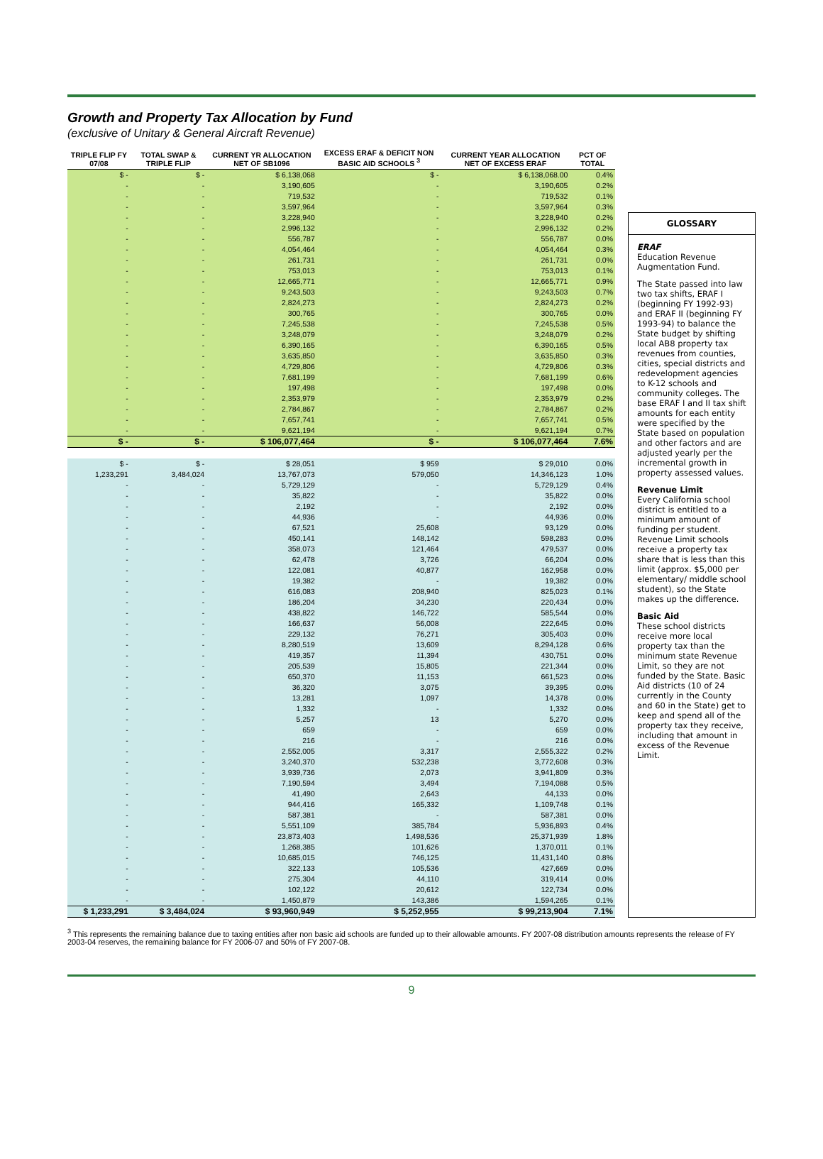Growth and Property Tax Allocation by Fund
(exclusive of Unitary & General Aircraft Revenue)
| TRIPLE FLIP FY 07/08 | TOTAL SWAP & TRIPLE FLIP | CURRENT YR ALLOCATION NET OF SB1096 | EXCESS ERAF & DEFICIT NON BASIC AID SCHOOLS <sup>3</sup> | CURRENT YEAR ALLOCATION NET OF EXCESS ERAF | PCT OF TOTAL |
| --- | --- | --- | --- | --- | --- |
| $ - | $ - | $ 6,138,068 | $ - | $ 6,138,068.00 | 0.4% |
| - | - | 3,190,605 | - | 3,190,605 | 0.2% |
| - | - | 719,532 | - | 719,532 | 0.1% |
| - | - | 3,597,964 | - | 3,597,964 | 0.3% |
| - | - | 3,228,940 | - | 3,228,940 | 0.2% |
| - | - | 2,996,132 | - | 2,996,132 | 0.2% |
| - | - | 556,787 | - | 556,787 | 0.0% |
| - | - | 4,054,464 | - | 4,054,464 | 0.3% |
| - | - | 261,731 | - | 261,731 | 0.0% |
| - | - | 753,013 | - | 753,013 | 0.1% |
| - | - | 12,665,771 | - | 12,665,771 | 0.9% |
| - | - | 9,243,503 | - | 9,243,503 | 0.7% |
| - | - | 2,824,273 | - | 2,824,273 | 0.2% |
| - | - | 300,765 | - | 300,765 | 0.0% |
| - | - | 7,245,538 | - | 7,245,538 | 0.5% |
| - | - | 3,248,079 | - | 3,248,079 | 0.2% |
| - | - | 6,390,165 | - | 6,390,165 | 0.5% |
| - | - | 3,635,850 | - | 3,635,850 | 0.3% |
| - | - | 4,729,806 | - | 4,729,806 | 0.3% |
| - | - | 7,681,199 | - | 7,681,199 | 0.6% |
| - | - | 197,498 | - | 197,498 | 0.0% |
| - | - | 2,353,979 | - | 2,353,979 | 0.2% |
| - | - | 2,784,867 | - | 2,784,867 | 0.2% |
| - | - | 7,657,741 | - | 7,657,741 | 0.5% |
| - | - | 9,621,194 | - | 9,621,194 | 0.7% |
| $ - | $ - | $ 106,077,464 | $ - | $ 106,077,464 | 7.6% |
| $ - | $ - | $ 28,051 | $ 959 | $ 29,010 | 0.0% |
| 1,233,291 | 3,484,024 | 13,767,073 | 579,050 | 14,346,123 | 1.0% |
| - | - | 5,729,129 | - | 5,729,129 | 0.4% |
| - | - | 35,822 | - | 35,822 | 0.0% |
| - | - | 2,192 | - | 2,192 | 0.0% |
| - | - | 44,936 | - | 44,936 | 0.0% |
| - | - | 67,521 | 25,608 | 93,129 | 0.0% |
| - | - | 450,141 | 148,142 | 598,283 | 0.0% |
| - | - | 358,073 | 121,464 | 479,537 | 0.0% |
| - | - | 62,478 | 3,726 | 66,204 | 0.0% |
| - | - | 122,081 | 40,877 | 162,958 | 0.0% |
| - | - | 19,382 | - | 19,382 | 0.0% |
| - | - | 616,083 | 208,940 | 825,023 | 0.1% |
| - | - | 186,204 | 34,230 | 220,434 | 0.0% |
| - | - | 438,822 | 146,722 | 585,544 | 0.0% |
| - | - | 166,637 | 56,008 | 222,645 | 0.0% |
| - | - | 229,132 | 76,271 | 305,403 | 0.0% |
| - | - | 8,280,519 | 13,609 | 8,294,128 | 0.6% |
| - | - | 419,357 | 11,394 | 430,751 | 0.0% |
| - | - | 205,539 | 15,805 | 221,344 | 0.0% |
| - | - | 650,370 | 11,153 | 661,523 | 0.0% |
| - | - | 36,320 | 3,075 | 39,395 | 0.0% |
| - | - | 13,281 | 1,097 | 14,378 | 0.0% |
| - | - | 1,332 | - | 1,332 | 0.0% |
| - | - | 5,257 | 13 | 5,270 | 0.0% |
| - | - | 659 | - | 659 | 0.0% |
| - | - | 216 | - | 216 | 0.0% |
| - | - | 2,552,005 | 3,317 | 2,555,322 | 0.2% |
| - | - | 3,240,370 | 532,238 | 3,772,608 | 0.3% |
| - | - | 3,939,736 | 2,073 | 3,941,809 | 0.3% |
| - | - | 7,190,594 | 3,494 | 7,194,088 | 0.5% |
| - | - | 41,490 | 2,643 | 44,133 | 0.0% |
| - | - | 944,416 | 165,332 | 1,109,748 | 0.1% |
| - | - | 587,381 | - | 587,381 | 0.0% |
| - | - | 5,551,109 | 385,784 | 5,936,893 | 0.4% |
| - | - | 23,873,403 | 1,498,536 | 25,371,939 | 1.8% |
| - | - | 1,268,385 | 101,626 | 1,370,011 | 0.1% |
| - | - | 10,685,015 | 746,125 | 11,431,140 | 0.8% |
| - | - | 322,133 | 105,536 | 427,669 | 0.0% |
| - | - | 275,304 | 44,110 | 319,414 | 0.0% |
| - | - | 102,122 | 20,612 | 122,734 | 0.0% |
| - | - | 1,450,879 | 143,386 | 1,594,265 | 0.1% |
| $ 1,233,291 | $ 3,484,024 | $ 93,960,949 | $ 5,252,955 | $ 99,213,904 | 7.1% |
GLOSSARY
ERAF
Education Revenue Augmentation Fund.
The State passed into law two tax shifts, ERAF I (beginning FY 1992-93) and ERAF II (beginning FY 1993-94) to balance the State budget by shifting local AB8 property tax revenues from counties, cities, special districts and redevelopment agencies to K-12 schools and community colleges. The base ERAF I and II tax shift amounts for each entity were specified by the State based on population and other factors and are adjusted yearly per the incremental growth in property assessed values.
Revenue Limit
Every California school district is entitled to a minimum amount of funding per student. Revenue Limit schools receive a property tax share that is less than this limit (approx. $5,000 per elementary/ middle school student), so the State makes up the difference.
Basic Aid
These school districts receive more local property tax than the minimum state Revenue Limit, so they are not funded by the State. Basic Aid districts (10 of 24 currently in the County and 60 in the State) get to keep and spend all of the property tax they receive, including that amount in excess of the Revenue Limit.
<sup>3</sup> This represents the remaining balance due to taxing entities after non basic aid schools are funded up to their allowable amounts. FY 2007-08 distribution amounts represents the release of FY 2003-04 reserves, the remaining balance for FY 2006-07 and 50% of FY 2007-08.
9